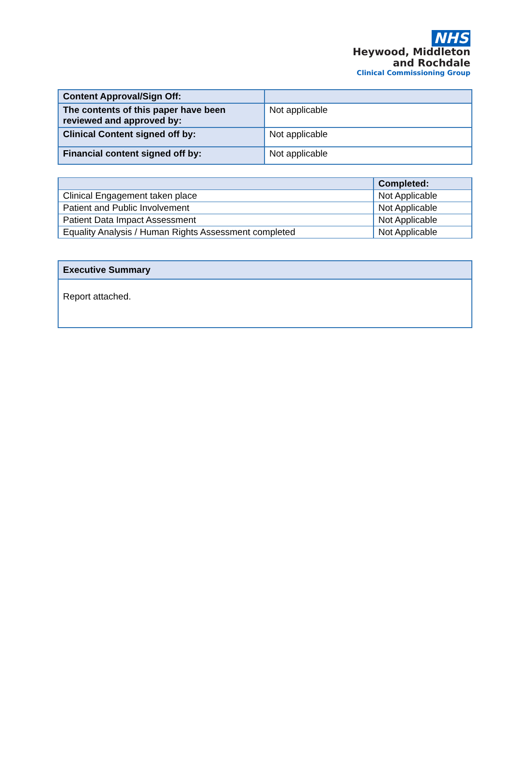NHS
Heywood, Middleton
and Rochdale
Clinical Commissioning Group
| Content Approval/Sign Off: | |
| The contents of this paper have been reviewed and approved by: | Not applicable |
| Clinical Content signed off by: | Not applicable |
| Financial content signed off by: | Not applicable |
| | Completed: |
| --- | --- |
| Clinical Engagement taken place | Not Applicable |
| Patient and Public Involvement | Not Applicable |
| Patient Data Impact Assessment | Not Applicable |
| Equality Analysis / Human Rights Assessment completed | Not Applicable |
| Executive Summary |
| Report attached. |